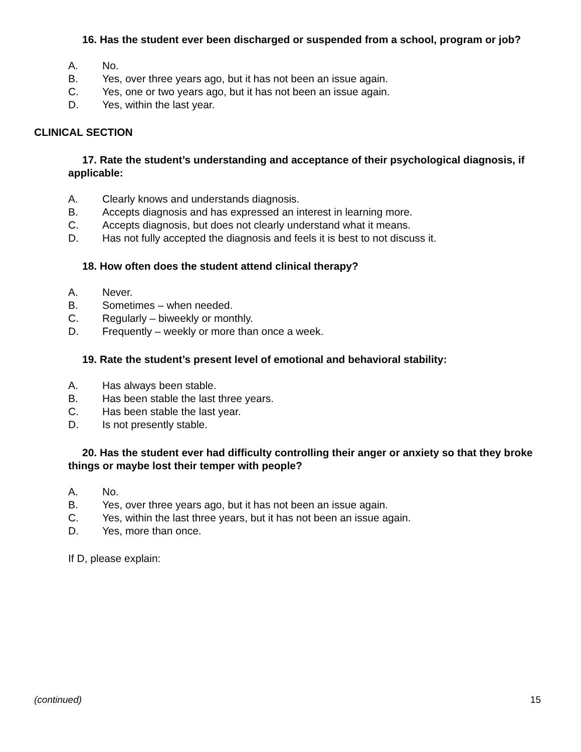16. Has the student ever been discharged or suspended from a school, program or job?
A. No.
B. Yes, over three years ago, but it has not been an issue again.
C. Yes, one or two years ago, but it has not been an issue again.
D. Yes, within the last year.
CLINICAL SECTION
17. Rate the student’s understanding and acceptance of their psychological diagnosis, if applicable:
A. Clearly knows and understands diagnosis.
B. Accepts diagnosis and has expressed an interest in learning more.
C. Accepts diagnosis, but does not clearly understand what it means.
D. Has not fully accepted the diagnosis and feels it is best to not discuss it.
18. How often does the student attend clinical therapy?
A. Never.
B. Sometimes – when needed.
C. Regularly – biweekly or monthly.
D. Frequently – weekly or more than once a week.
19. Rate the student’s present level of emotional and behavioral stability:
A. Has always been stable.
B. Has been stable the last three years.
C. Has been stable the last year.
D. Is not presently stable.
20. Has the student ever had difficulty controlling their anger or anxiety so that they broke things or maybe lost their temper with people?
A. No.
B. Yes, over three years ago, but it has not been an issue again.
C. Yes, within the last three years, but it has not been an issue again.
D. Yes, more than once.
If D, please explain:
(continued) 15